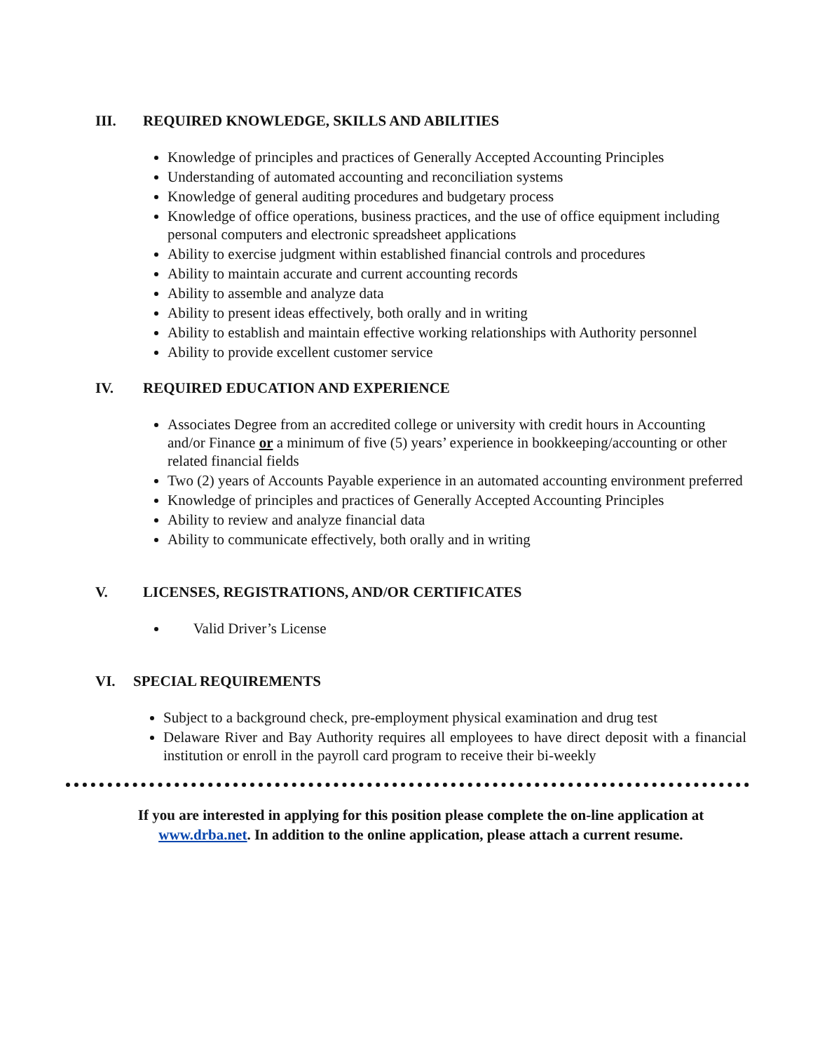III. REQUIRED KNOWLEDGE, SKILLS AND ABILITIES
Knowledge of principles and practices of Generally Accepted Accounting Principles
Understanding of automated accounting and reconciliation systems
Knowledge of general auditing procedures and budgetary process
Knowledge of office operations, business practices, and the use of office equipment including personal computers and electronic spreadsheet applications
Ability to exercise judgment within established financial controls and procedures
Ability to maintain accurate and current accounting records
Ability to assemble and analyze data
Ability to present ideas effectively, both orally and in writing
Ability to establish and maintain effective working relationships with Authority personnel
Ability to provide excellent customer service
IV. REQUIRED EDUCATION AND EXPERIENCE
Associates Degree from an accredited college or university with credit hours in Accounting and/or Finance or a minimum of five (5) years’ experience in bookkeeping/accounting or other related financial fields
Two (2) years of Accounts Payable experience in an automated accounting environment preferred
Knowledge of principles and practices of Generally Accepted Accounting Principles
Ability to review and analyze financial data
Ability to communicate effectively, both orally and in writing
V. LICENSES, REGISTRATIONS, AND/OR CERTIFICATES
Valid Driver’s License
VI. SPECIAL REQUIREMENTS
Subject to a background check, pre-employment physical examination and drug test
Delaware River and Bay Authority requires all employees to have direct deposit with a financial institution or enroll in the payroll card program to receive their bi-weekly
If you are interested in applying for this position please complete the on-line application at www.drba.net. In addition to the online application, please attach a current resume.